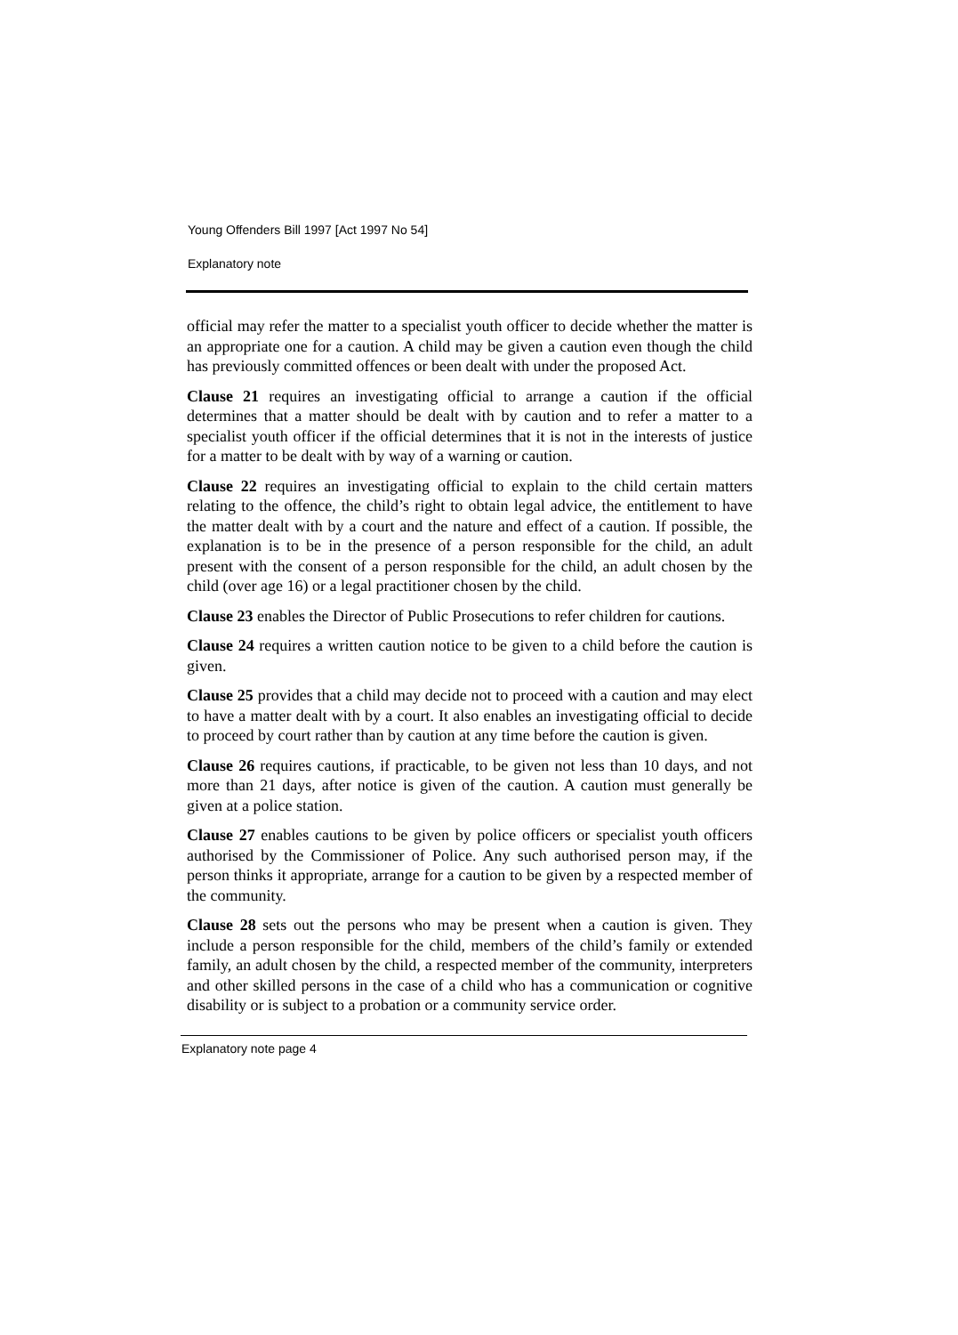Young Offenders Bill 1997 [Act 1997 No 54]
Explanatory note
official may refer the matter to a specialist youth officer to decide whether the matter is an appropriate one for a caution. A child may be given a caution even though the child has previously committed offences or been dealt with under the proposed Act.
Clause 21 requires an investigating official to arrange a caution if the official determines that a matter should be dealt with by caution and to refer a matter to a specialist youth officer if the official determines that it is not in the interests of justice for a matter to be dealt with by way of a warning or caution.
Clause 22 requires an investigating official to explain to the child certain matters relating to the offence, the child’s right to obtain legal advice, the entitlement to have the matter dealt with by a court and the nature and effect of a caution. If possible, the explanation is to be in the presence of a person responsible for the child, an adult present with the consent of a person responsible for the child, an adult chosen by the child (over age 16) or a legal practitioner chosen by the child.
Clause 23 enables the Director of Public Prosecutions to refer children for cautions.
Clause 24 requires a written caution notice to be given to a child before the caution is given.
Clause 25 provides that a child may decide not to proceed with a caution and may elect to have a matter dealt with by a court. It also enables an investigating official to decide to proceed by court rather than by caution at any time before the caution is given.
Clause 26 requires cautions, if practicable, to be given not less than 10 days, and not more than 21 days, after notice is given of the caution. A caution must generally be given at a police station.
Clause 27 enables cautions to be given by police officers or specialist youth officers authorised by the Commissioner of Police. Any such authorised person may, if the person thinks it appropriate, arrange for a caution to be given by a respected member of the community.
Clause 28 sets out the persons who may be present when a caution is given. They include a person responsible for the child, members of the child’s family or extended family, an adult chosen by the child, a respected member of the community, interpreters and other skilled persons in the case of a child who has a communication or cognitive disability or is subject to a probation or a community service order.
Explanatory note page 4